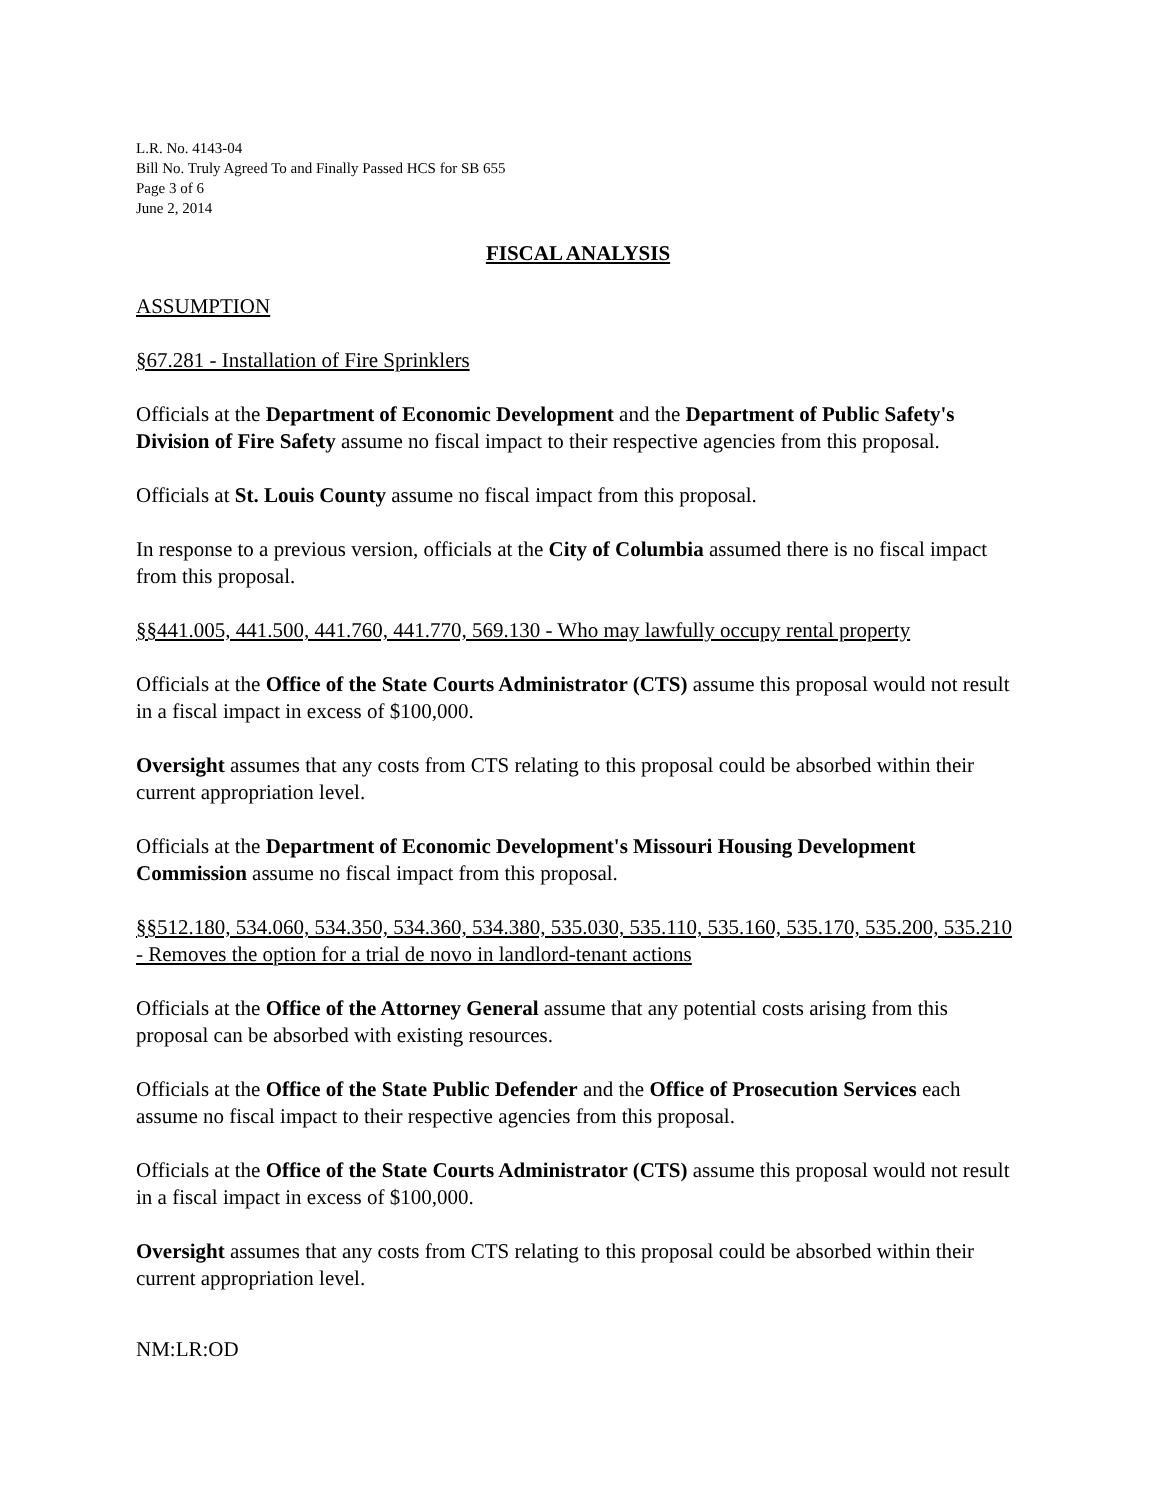L.R. No. 4143-04
Bill No. Truly Agreed To and Finally Passed HCS for SB 655
Page 3 of 6
June 2, 2014
FISCAL ANALYSIS
ASSUMPTION
§67.281 - Installation of Fire Sprinklers
Officials at the Department of Economic Development and the Department of Public Safety's Division of Fire Safety assume no fiscal impact to their respective agencies from this proposal.
Officials at St. Louis County assume no fiscal impact from this proposal.
In response to a previous version, officials at the City of Columbia assumed there is no fiscal impact from this proposal.
§§441.005, 441.500, 441.760, 441.770, 569.130 - Who may lawfully occupy rental property
Officials at the Office of the State Courts Administrator (CTS) assume this proposal would not result in a fiscal impact in excess of $100,000.
Oversight assumes that any costs from CTS relating to this proposal could be absorbed within their current appropriation level.
Officials at the Department of Economic Development's Missouri Housing Development Commission assume no fiscal impact from this proposal.
§§512.180, 534.060, 534.350, 534.360, 534.380, 535.030, 535.110, 535.160, 535.170, 535.200, 535.210 - Removes the option for a trial de novo in landlord-tenant actions
Officials at the Office of the Attorney General assume that any potential costs arising from this proposal can be absorbed with existing resources.
Officials at the Office of the State Public Defender and the Office of Prosecution Services each assume no fiscal impact to their respective agencies from this proposal.
Officials at the Office of the State Courts Administrator (CTS) assume this proposal would not result in a fiscal impact in excess of $100,000.
Oversight assumes that any costs from CTS relating to this proposal could be absorbed within their current appropriation level.
NM:LR:OD